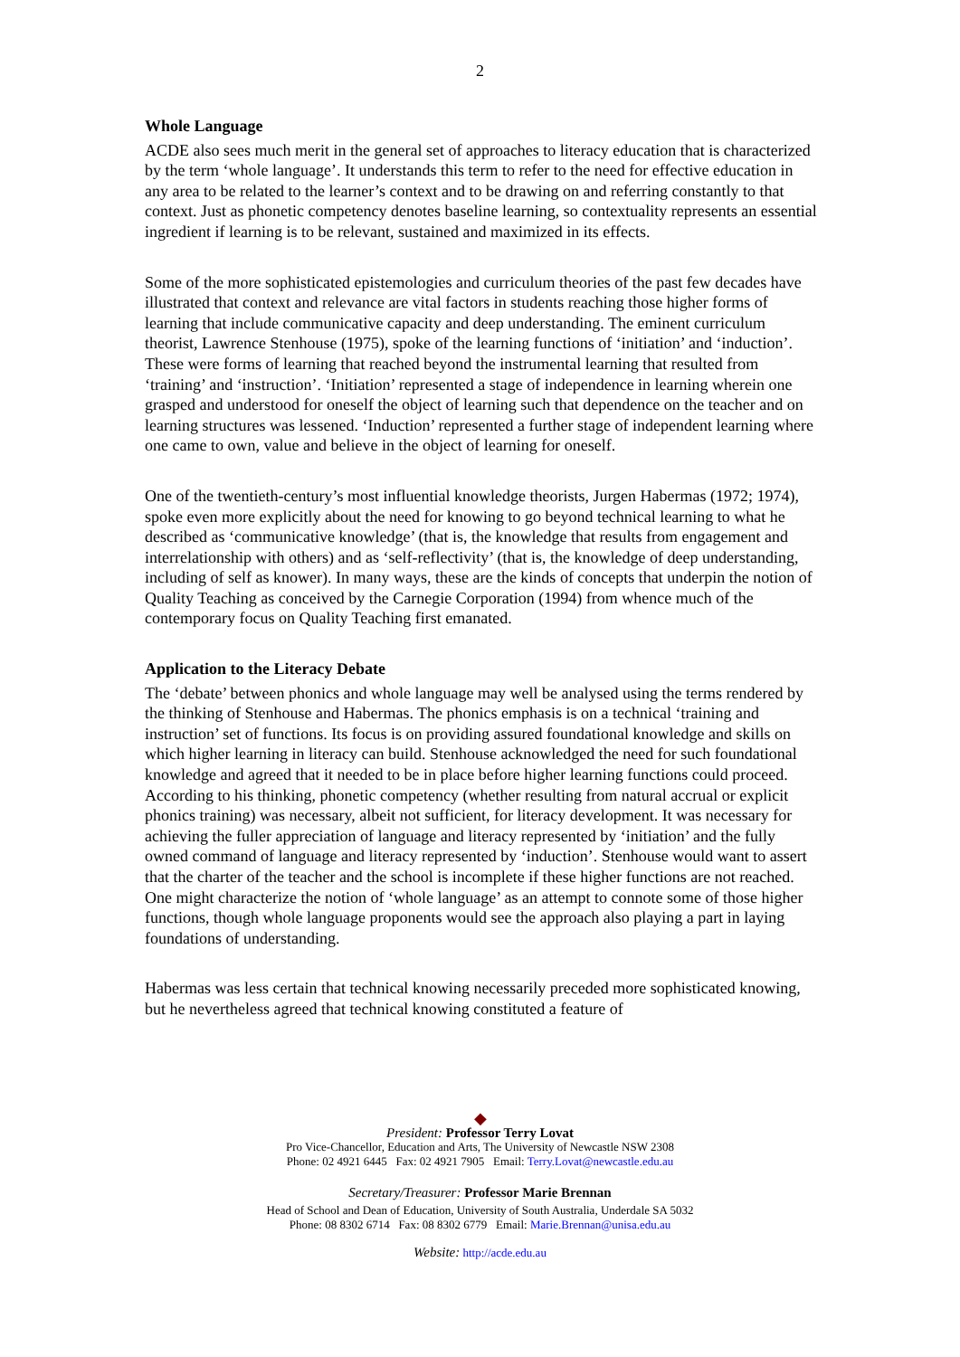2
Whole Language
ACDE also sees much merit in the general set of approaches to literacy education that is characterized by the term ‘whole language’. It understands this term to refer to the need for effective education in any area to be related to the learner’s context and to be drawing on and referring constantly to that context. Just as phonetic competency denotes baseline learning, so contextuality represents an essential ingredient if learning is to be relevant, sustained and maximized in its effects.
Some of the more sophisticated epistemologies and curriculum theories of the past few decades have illustrated that context and relevance are vital factors in students reaching those higher forms of learning that include communicative capacity and deep understanding. The eminent curriculum theorist, Lawrence Stenhouse (1975), spoke of the learning functions of ‘initiation’ and ‘induction’. These were forms of learning that reached beyond the instrumental learning that resulted from ‘training’ and ‘instruction’. ‘Initiation’ represented a stage of independence in learning wherein one grasped and understood for oneself the object of learning such that dependence on the teacher and on learning structures was lessened. ‘Induction’ represented a further stage of independent learning where one came to own, value and believe in the object of learning for oneself.
One of the twentieth-century’s most influential knowledge theorists, Jurgen Habermas (1972; 1974), spoke even more explicitly about the need for knowing to go beyond technical learning to what he described as ‘communicative knowledge’ (that is, the knowledge that results from engagement and interrelationship with others) and as ‘self-reflectivity’ (that is, the knowledge of deep understanding, including of self as knower). In many ways, these are the kinds of concepts that underpin the notion of Quality Teaching as conceived by the Carnegie Corporation (1994) from whence much of the contemporary focus on Quality Teaching first emanated.
Application to the Literacy Debate
The ‘debate’ between phonics and whole language may well be analysed using the terms rendered by the thinking of Stenhouse and Habermas. The phonics emphasis is on a technical ‘training and instruction’ set of functions. Its focus is on providing assured foundational knowledge and skills on which higher learning in literacy can build. Stenhouse acknowledged the need for such foundational knowledge and agreed that it needed to be in place before higher learning functions could proceed. According to his thinking, phonetic competency (whether resulting from natural accrual or explicit phonics training) was necessary, albeit not sufficient, for literacy development. It was necessary for achieving the fuller appreciation of language and literacy represented by ‘initiation’ and the fully owned command of language and literacy represented by ‘induction’. Stenhouse would want to assert that the charter of the teacher and the school is incomplete if these higher functions are not reached. One might characterize the notion of ‘whole language’ as an attempt to connote some of those higher functions, though whole language proponents would see the approach also playing a part in laying foundations of understanding.
Habermas was less certain that technical knowing necessarily preceded more sophisticated knowing, but he nevertheless agreed that technical knowing constituted a feature of
◆
President: Professor Terry Lovat
Pro Vice-Chancellor, Education and Arts, The University of Newcastle NSW 2308
Phone: 02 4921 6445 Fax: 02 4921 7905 Email: Terry.Lovat@newcastle.edu.au
Secretary/Treasurer: Professor Marie Brennan
Head of School and Dean of Education, University of South Australia, Underdale SA 5032
Phone: 08 8302 6714 Fax: 08 8302 6779 Email: Marie.Brennan@unisa.edu.au
Website: http://acde.edu.au